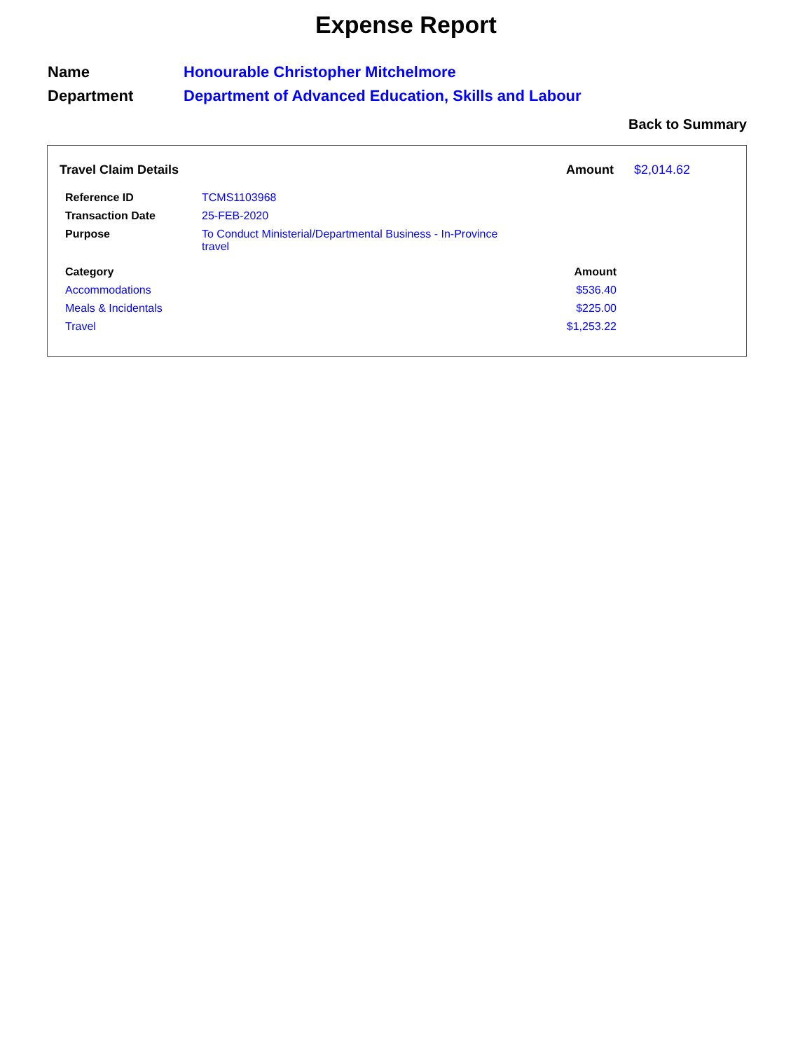Expense Report
| Name | Honourable Christopher Mitchelmore |
| Department | Department of Advanced Education, Skills and Labour |
Back to Summary
| Travel Claim Details | Amount | $2,014.62 |
| Reference ID | TCMS1103968 |
| Transaction Date | 25-FEB-2020 |
| Purpose | To Conduct Ministerial/Departmental Business - In-Province travel |
| Category | Amount |
| --- | --- |
| Accommodations | $536.40 |
| Meals & Incidentals | $225.00 |
| Travel | $1,253.22 |